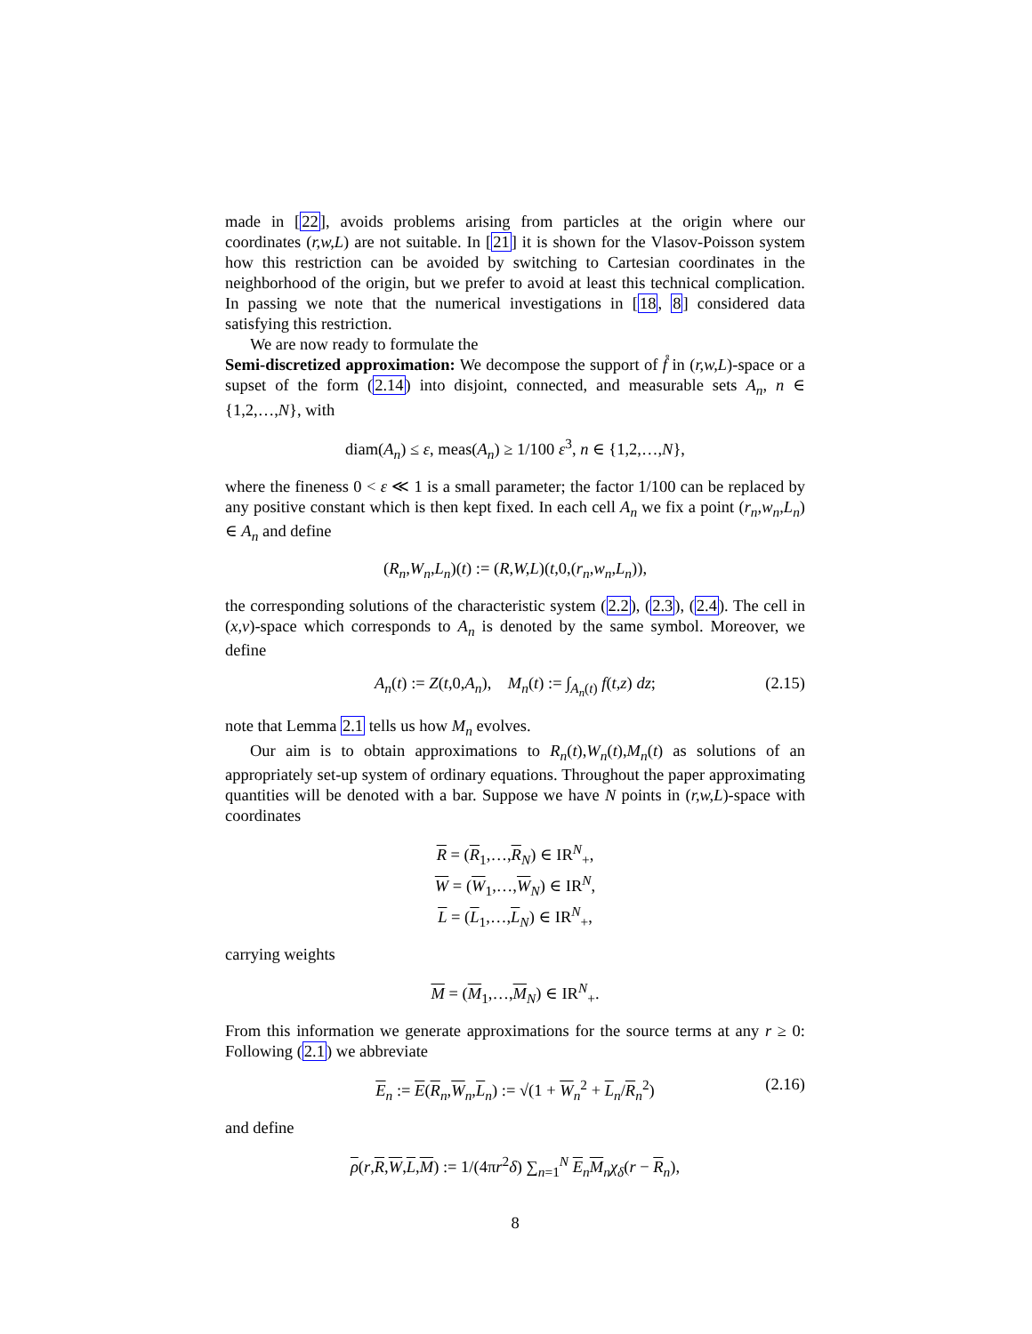made in [22], avoids problems arising from particles at the origin where our coordinates (r,w,L) are not suitable. In [21] it is shown for the Vlasov-Poisson system how this restriction can be avoided by switching to Cartesian coordinates in the neighborhood of the origin, but we prefer to avoid at least this technical complication. In passing we note that the numerical investigations in [18, 8] considered data satisfying this restriction.
We are now ready to formulate the
Semi-discretized approximation: We decompose the support of f̊ in (r,w,L)-space or a supset of the form (2.14) into disjoint, connected, and measurable sets A<sub>n</sub>, n ∈ {1,2,…,N}, with
diam(A<sub>n</sub>) ≤ ε, meas(A<sub>n</sub>) ≥ 1/100 ε<sup>3</sup>, n ∈ {1,2,…,N},
where the fineness 0 < ε ≪ 1 is a small parameter; the factor 1/100 can be replaced by any positive constant which is then kept fixed. In each cell A<sub>n</sub> we fix a point (r<sub>n</sub>,w<sub>n</sub>,L<sub>n</sub>) ∈ A<sub>n</sub> and define
(R<sub>n</sub>,W<sub>n</sub>,L<sub>n</sub>)(t) := (R,W,L)(t,0,(r<sub>n</sub>,w<sub>n</sub>,L<sub>n</sub>)),
the corresponding solutions of the characteristic system (2.2), (2.3), (2.4). The cell in (x,v)-space which corresponds to A<sub>n</sub> is denoted by the same symbol. Moreover, we define
A<sub>n</sub>(t) := Z(t,0,A<sub>n</sub>), M<sub>n</sub>(t) := ∫<sub>A<sub>n</sub>(t)</sub> f(t,z) dz; (2.15)
note that Lemma 2.1 tells us how M<sub>n</sub> evolves.
Our aim is to obtain approximations to R<sub>n</sub>(t),W<sub>n</sub>(t),M<sub>n</sub>(t) as solutions of an appropriately set-up system of ordinary equations. Throughout the paper approximating quantities will be denoted with a bar. Suppose we have N points in (r,w,L)-space with coordinates
R = (R<sub>1</sub>,…,R<sub>N</sub>) ∈ IR<sup>N</sup><sub>+</sub>,
W = (W<sub>1</sub>,…,W<sub>N</sub>) ∈ IR<sup>N</sup>,
L = (L<sub>1</sub>,…,L<sub>N</sub>) ∈ IR<sup>N</sup><sub>+</sub>,
carrying weights
M = (M<sub>1</sub>,…,M<sub>N</sub>) ∈ IR<sup>N</sup><sub>+</sub>.
From this information we generate approximations for the source terms at any r ≥ 0: Following (2.1) we abbreviate
E<sub>n</sub> := E(R<sub>n</sub>,W<sub>n</sub>,L<sub>n</sub>) := √(1 + W<sub>n</sub><sup>2</sup> + L<sub>n</sub>/R<sub>n</sub><sup>2</sup>) (2.16)
and define
ρ(r,R,W,L,M) := 1/(4πr<sup>2</sup>δ) ∑<sub>n=1</sub><sup>N</sup> E<sub>n</sub>M<sub>n</sub>χ<sub>δ</sub>(r − R<sub>n</sub>),
8